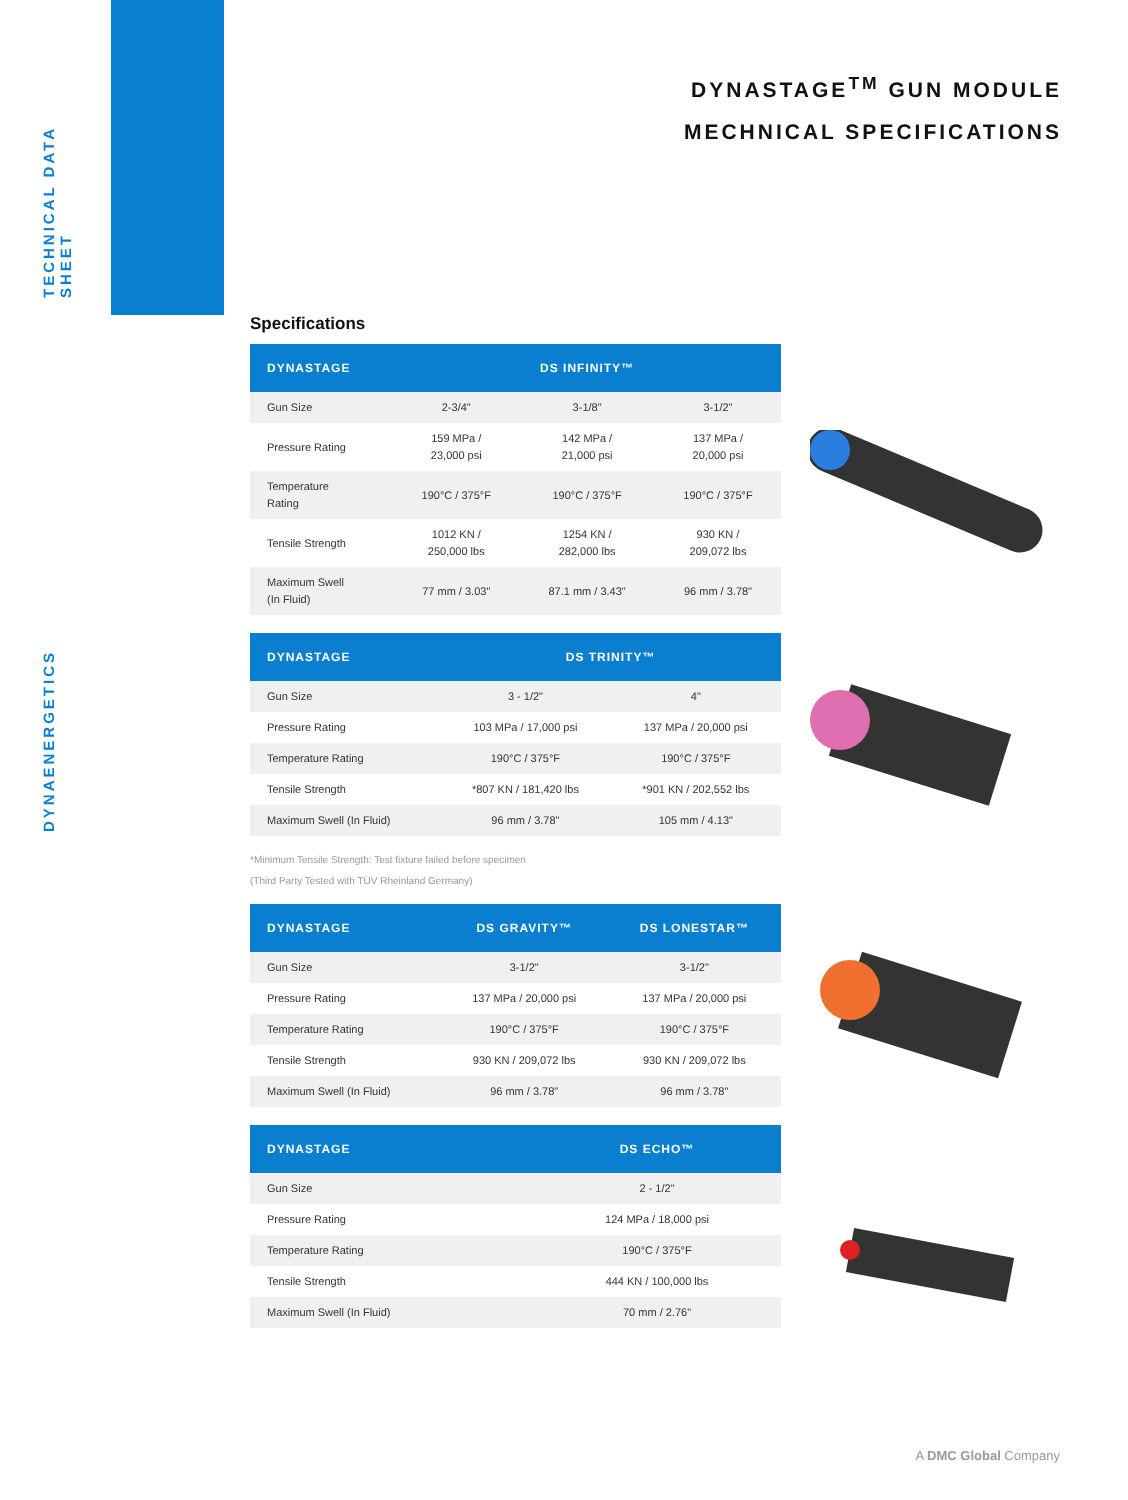TECHNICAL DATA SHEET
DYNAENERGETICS
DYNASTAGE<sup>TM</sup> GUN MODULE
MECHNICAL SPECIFICATIONS
Specifications
| DYNASTAGE | DS INFINITY™ | | |
| --- | --- | --- | --- |
| Gun Size | 2-3/4" | 3-1/8" | 3-1/2" |
| Pressure Rating | 159 MPa / 23,000 psi | 142 MPa / 21,000 psi | 137 MPa / 20,000 psi |
| Temperature Rating | 190°C / 375°F | 190°C / 375°F | 190°C / 375°F |
| Tensile Strength | 1012 KN / 250,000 lbs | 1254 KN / 282,000 lbs | 930 KN / 209,072 lbs |
| Maximum Swell (In Fluid) | 77 mm / 3.03" | 87.1 mm / 3.43" | 96 mm / 3.78" |
| DYNASTAGE | DS TRINITY™ | |
| --- | --- | --- |
| Gun Size | 3 - 1/2" | 4" |
| Pressure Rating | 103 MPa / 17,000 psi | 137 MPa / 20,000 psi |
| Temperature Rating | 190°C / 375°F | 190°C / 375°F |
| Tensile Strength | *807 KN / 181,420 lbs | *901 KN / 202,552 lbs |
| Maximum Swell (In Fluid) | 96 mm / 3.78" | 105 mm / 4.13" |
*Minimum Tensile Strength: Test fixture failed before specimen
(Third Party Tested with TÜV Rheinland Germany)
| DYNASTAGE | DS GRAVITY™ | DS LONESTAR™ |
| --- | --- | --- |
| Gun Size | 3-1/2" | 3-1/2" |
| Pressure Rating | 137 MPa / 20,000 psi | 137 MPa / 20,000 psi |
| Temperature Rating | 190°C / 375°F | 190°C / 375°F |
| Tensile Strength | 930 KN / 209,072 lbs | 930 KN / 209,072 lbs |
| Maximum Swell (In Fluid) | 96 mm / 3.78" | 96 mm / 3.78" |
| DYNASTAGE | DS ECHO™ |
| --- | --- |
| Gun Size | 2 - 1/2" |
| Pressure Rating | 124 MPa / 18,000 psi |
| Temperature Rating | 190°C / 375°F |
| Tensile Strength | 444 KN / 100,000 lbs |
| Maximum Swell (In Fluid) | 70 mm / 2.76" |
A DMC Global Company